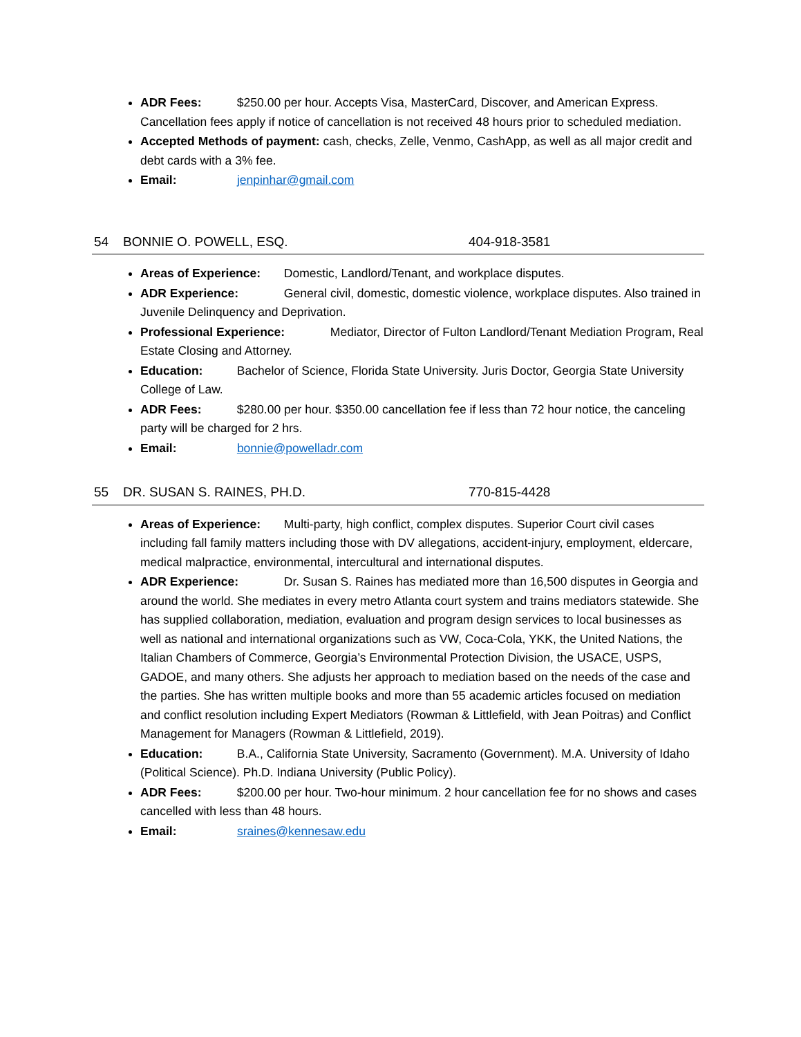ADR Fees: $250.00 per hour. Accepts Visa, MasterCard, Discover, and American Express. Cancellation fees apply if notice of cancellation is not received 48 hours prior to scheduled mediation.
Accepted Methods of payment: cash, checks, Zelle, Venmo, CashApp, as well as all major credit and debt cards with a 3% fee.
Email: jenpinhar@gmail.com
54 BONNIE O. POWELL, ESQ. 404-918-3581
Areas of Experience: Domestic, Landlord/Tenant, and workplace disputes.
ADR Experience: General civil, domestic, domestic violence, workplace disputes. Also trained in Juvenile Delinquency and Deprivation.
Professional Experience: Mediator, Director of Fulton Landlord/Tenant Mediation Program, Real Estate Closing and Attorney.
Education: Bachelor of Science, Florida State University. Juris Doctor, Georgia State University College of Law.
ADR Fees: $280.00 per hour. $350.00 cancellation fee if less than 72 hour notice, the canceling party will be charged for 2 hrs.
Email: bonnie@powelladr.com
55 DR. SUSAN S. RAINES, PH.D. 770-815-4428
Areas of Experience: Multi-party, high conflict, complex disputes. Superior Court civil cases including fall family matters including those with DV allegations, accident-injury, employment, eldercare, medical malpractice, environmental, intercultural and international disputes.
ADR Experience: Dr. Susan S. Raines has mediated more than 16,500 disputes in Georgia and around the world. She mediates in every metro Atlanta court system and trains mediators statewide. She has supplied collaboration, mediation, evaluation and program design services to local businesses as well as national and international organizations such as VW, Coca-Cola, YKK, the United Nations, the Italian Chambers of Commerce, Georgia’s Environmental Protection Division, the USACE, USPS, GADOE, and many others. She adjusts her approach to mediation based on the needs of the case and the parties. She has written multiple books and more than 55 academic articles focused on mediation and conflict resolution including Expert Mediators (Rowman & Littlefield, with Jean Poitras) and Conflict Management for Managers (Rowman & Littlefield, 2019).
Education: B.A., California State University, Sacramento (Government). M.A. University of Idaho (Political Science). Ph.D. Indiana University (Public Policy).
ADR Fees: $200.00 per hour. Two-hour minimum. 2 hour cancellation fee for no shows and cases cancelled with less than 48 hours.
Email: sraines@kennesaw.edu